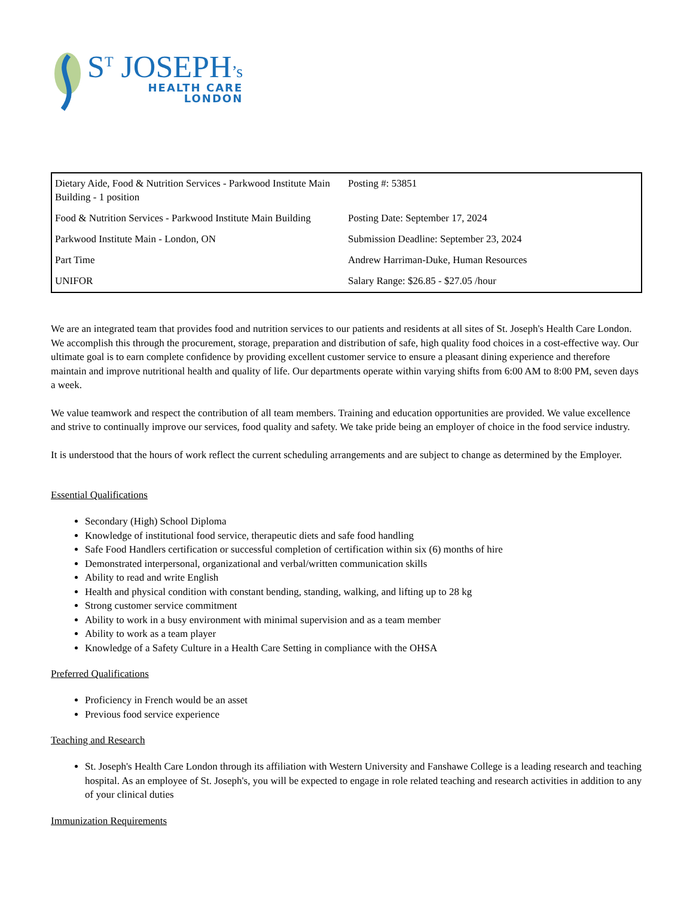S<sup>T</sup> JOSEPH’s
HEALTH CARE
LONDON
| Dietary Aide, Food & Nutrition Services - Parkwood Institute Main Building - 1 position | Posting #: 53851 |
| Food & Nutrition Services - Parkwood Institute Main Building | Posting Date: September 17, 2024 |
| Parkwood Institute Main - London, ON | Submission Deadline: September 23, 2024 |
| Part Time | Andrew Harriman-Duke, Human Resources |
| UNIFOR | Salary Range: $26.85 - $27.05 /hour |
We are an integrated team that provides food and nutrition services to our patients and residents at all sites of St. Joseph's Health Care London. We accomplish this through the procurement, storage, preparation and distribution of safe, high quality food choices in a cost-effective way. Our ultimate goal is to earn complete confidence by providing excellent customer service to ensure a pleasant dining experience and therefore maintain and improve nutritional health and quality of life. Our departments operate within varying shifts from 6:00 AM to 8:00 PM, seven days a week.
We value teamwork and respect the contribution of all team members. Training and education opportunities are provided. We value excellence and strive to continually improve our services, food quality and safety. We take pride being an employer of choice in the food service industry.
It is understood that the hours of work reflect the current scheduling arrangements and are subject to change as determined by the Employer.
Essential Qualifications
Secondary (High) School Diploma
Knowledge of institutional food service, therapeutic diets and safe food handling
Safe Food Handlers certification or successful completion of certification within six (6) months of hire
Demonstrated interpersonal, organizational and verbal/written communication skills
Ability to read and write English
Health and physical condition with constant bending, standing, walking, and lifting up to 28 kg
Strong customer service commitment
Ability to work in a busy environment with minimal supervision and as a team member
Ability to work as a team player
Knowledge of a Safety Culture in a Health Care Setting in compliance with the OHSA
Preferred Qualifications
Proficiency in French would be an asset
Previous food service experience
Teaching and Research
St. Joseph's Health Care London through its affiliation with Western University and Fanshawe College is a leading research and teaching hospital. As an employee of St. Joseph's, you will be expected to engage in role related teaching and research activities in addition to any of your clinical duties
Immunization Requirements